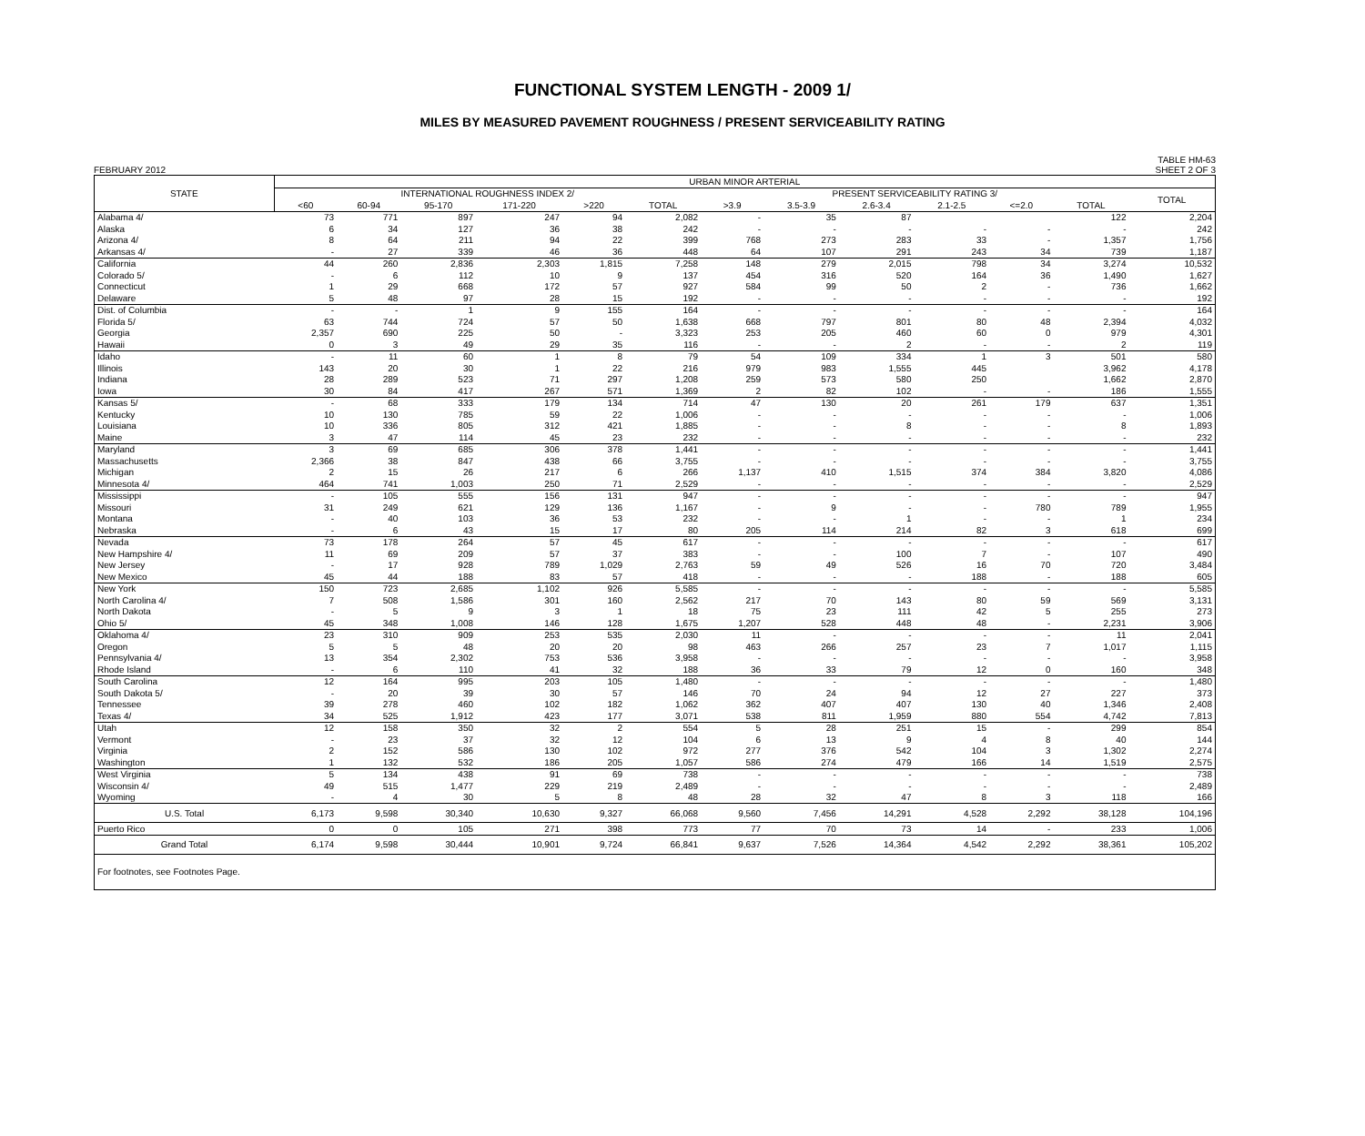FUNCTIONAL SYSTEM LENGTH - 2009 1/
MILES BY MEASURED PAVEMENT ROUGHNESS / PRESENT SERVICEABILITY RATING
FEBRUARY 2012 TABLE HM-63
SHEET 2 OF 3
| STATE | URBAN MINOR ARTERIAL | | | | | | | | | | | | |
| --- | --- | --- | --- | --- | --- | --- | --- | --- | --- | --- | --- | --- | --- |
| | INTERNATIONAL ROUGHNESS INDEX 2/ | | | | | | PRESENT SERVICEABILITY RATING 3/ | | | | | | TOTAL |
| | <60 | 60-94 | 95-170 | 171-220 | >220 | TOTAL | >3.9 | 3.5-3.9 | 2.6-3.4 | 2.1-2.5 | <=2.0 | TOTAL | |
| Alabama 4/ | 73 | 771 | 897 | 247 | 94 | 2,082 | - | 35 | 87 | | | 122 | 2,204 |
| Alaska | 6 | 34 | 127 | 36 | 38 | 242 | - | - | - | - | - | - | 242 |
| Arizona 4/ | 8 | 64 | 211 | 94 | 22 | 399 | 768 | 273 | 283 | 33 | - | 1,357 | 1,756 |
| Arkansas 4/ | - | 27 | 339 | 46 | 36 | 448 | 64 | 107 | 291 | 243 | 34 | 739 | 1,187 |
| California | 44 | 260 | 2,836 | 2,303 | 1,815 | 7,258 | 148 | 279 | 2,015 | 798 | 34 | 3,274 | 10,532 |
| Colorado 5/ | - | 6 | 112 | 10 | 9 | 137 | 454 | 316 | 520 | 164 | 36 | 1,490 | 1,627 |
| Connecticut | 1 | 29 | 668 | 172 | 57 | 927 | 584 | 99 | 50 | 2 | - | 736 | 1,662 |
| Delaware | 5 | 48 | 97 | 28 | 15 | 192 | - | - | - | - | - | - | 192 |
| Dist. of Columbia | - | - | 1 | 9 | 155 | 164 | - | - | - | - | - | - | 164 |
| Florida 5/ | 63 | 744 | 724 | 57 | 50 | 1,638 | 668 | 797 | 801 | 80 | 48 | 2,394 | 4,032 |
| Georgia | 2,357 | 690 | 225 | 50 | - | 3,323 | 253 | 205 | 460 | 60 | 0 | 979 | 4,301 |
| Hawaii | 0 | 3 | 49 | 29 | 35 | 116 | - | - | 2 | - | - | 2 | 119 |
| Idaho | - | 11 | 60 | 1 | 8 | 79 | 54 | 109 | 334 | 1 | 3 | 501 | 580 |
| Illinois | 143 | 20 | 30 | 1 | 22 | 216 | 979 | 983 | 1,555 | 445 | | 3,962 | 4,178 |
| Indiana | 28 | 289 | 523 | 71 | 297 | 1,208 | 259 | 573 | 580 | 250 | | 1,662 | 2,870 |
| Iowa | 30 | 84 | 417 | 267 | 571 | 1,369 | 2 | 82 | 102 | - | - | 186 | 1,555 |
| Kansas 5/ | - | 68 | 333 | 179 | 134 | 714 | 47 | 130 | 20 | 261 | 179 | 637 | 1,351 |
| Kentucky | 10 | 130 | 785 | 59 | 22 | 1,006 | - | - | - | - | - | - | 1,006 |
| Louisiana | 10 | 336 | 805 | 312 | 421 | 1,885 | - | - | 8 | - | - | 8 | 1,893 |
| Maine | 3 | 47 | 114 | 45 | 23 | 232 | - | - | - | - | - | - | 232 |
| Maryland | 3 | 69 | 685 | 306 | 378 | 1,441 | - | - | - | - | - | - | 1,441 |
| Massachusetts | 2,366 | 38 | 847 | 438 | 66 | 3,755 | - | - | - | - | - | - | 3,755 |
| Michigan | 2 | 15 | 26 | 217 | 6 | 266 | 1,137 | 410 | 1,515 | 374 | 384 | 3,820 | 4,086 |
| Minnesota 4/ | 464 | 741 | 1,003 | 250 | 71 | 2,529 | - | - | - | - | - | - | 2,529 |
| Mississippi | - | 105 | 555 | 156 | 131 | 947 | - | - | - | - | - | - | 947 |
| Missouri | 31 | 249 | 621 | 129 | 136 | 1,167 | - | 9 | - | - | 780 | 789 | 1,955 |
| Montana | - | 40 | 103 | 36 | 53 | 232 | - | - | 1 | - | - | 1 | 234 |
| Nebraska | - | 6 | 43 | 15 | 17 | 80 | 205 | 114 | 214 | 82 | 3 | 618 | 699 |
| Nevada | 73 | 178 | 264 | 57 | 45 | 617 | - | - | - | - | - | - | 617 |
| New Hampshire 4/ | 11 | 69 | 209 | 57 | 37 | 383 | - | - | 100 | 7 | - | 107 | 490 |
| New Jersey | - | 17 | 928 | 789 | 1,029 | 2,763 | 59 | 49 | 526 | 16 | 70 | 720 | 3,484 |
| New Mexico | 45 | 44 | 188 | 83 | 57 | 418 | - | - | - | 188 | - | 188 | 605 |
| New York | 150 | 723 | 2,685 | 1,102 | 926 | 5,585 | - | - | - | - | - | - | 5,585 |
| North Carolina 4/ | 7 | 508 | 1,586 | 301 | 160 | 2,562 | 217 | 70 | 143 | 80 | 59 | 569 | 3,131 |
| North Dakota | - | 5 | 9 | 3 | 1 | 18 | 75 | 23 | 111 | 42 | 5 | 255 | 273 |
| Ohio 5/ | 45 | 348 | 1,008 | 146 | 128 | 1,675 | 1,207 | 528 | 448 | 48 | - | 2,231 | 3,906 |
| Oklahoma 4/ | 23 | 310 | 909 | 253 | 535 | 2,030 | 11 | - | - | - | - | 11 | 2,041 |
| Oregon | 5 | 5 | 48 | 20 | 20 | 98 | 463 | 266 | 257 | 23 | 7 | 1,017 | 1,115 |
| Pennsylvania 4/ | 13 | 354 | 2,302 | 753 | 536 | 3,958 | - | - | - | - | - | - | 3,958 |
| Rhode Island | - | 6 | 110 | 41 | 32 | 188 | 36 | 33 | 79 | 12 | 0 | 160 | 348 |
| South Carolina | 12 | 164 | 995 | 203 | 105 | 1,480 | - | - | - | - | - | - | 1,480 |
| South Dakota 5/ | - | 20 | 39 | 30 | 57 | 146 | 70 | 24 | 94 | 12 | 27 | 227 | 373 |
| Tennessee | 39 | 278 | 460 | 102 | 182 | 1,062 | 362 | 407 | 407 | 130 | 40 | 1,346 | 2,408 |
| Texas 4/ | 34 | 525 | 1,912 | 423 | 177 | 3,071 | 538 | 811 | 1,959 | 880 | 554 | 4,742 | 7,813 |
| Utah | 12 | 158 | 350 | 32 | 2 | 554 | 5 | 28 | 251 | 15 | - | 299 | 854 |
| Vermont | - | 23 | 37 | 32 | 12 | 104 | 6 | 13 | 9 | 4 | 8 | 40 | 144 |
| Virginia | 2 | 152 | 586 | 130 | 102 | 972 | 277 | 376 | 542 | 104 | 3 | 1,302 | 2,274 |
| Washington | 1 | 132 | 532 | 186 | 205 | 1,057 | 586 | 274 | 479 | 166 | 14 | 1,519 | 2,575 |
| West Virginia | 5 | 134 | 438 | 91 | 69 | 738 | - | - | - | - | - | - | 738 |
| Wisconsin 4/ | 49 | 515 | 1,477 | 229 | 219 | 2,489 | - | - | - | - | - | - | 2,489 |
| Wyoming | - | 4 | 30 | 5 | 8 | 48 | 28 | 32 | 47 | 8 | 3 | 118 | 166 |
| U.S. Total | 6,173 | 9,598 | 30,340 | 10,630 | 9,327 | 66,068 | 9,560 | 7,456 | 14,291 | 4,528 | 2,292 | 38,128 | 104,196 |
| Puerto Rico | 0 | 0 | 105 | 271 | 398 | 773 | 77 | 70 | 73 | 14 | - | 233 | 1,006 |
| Grand Total | 6,174 | 9,598 | 30,444 | 10,901 | 9,724 | 66,841 | 9,637 | 7,526 | 14,364 | 4,542 | 2,292 | 38,361 | 105,202 |
| For footnotes, see Footnotes Page. | | | | | | | | | | | | | |